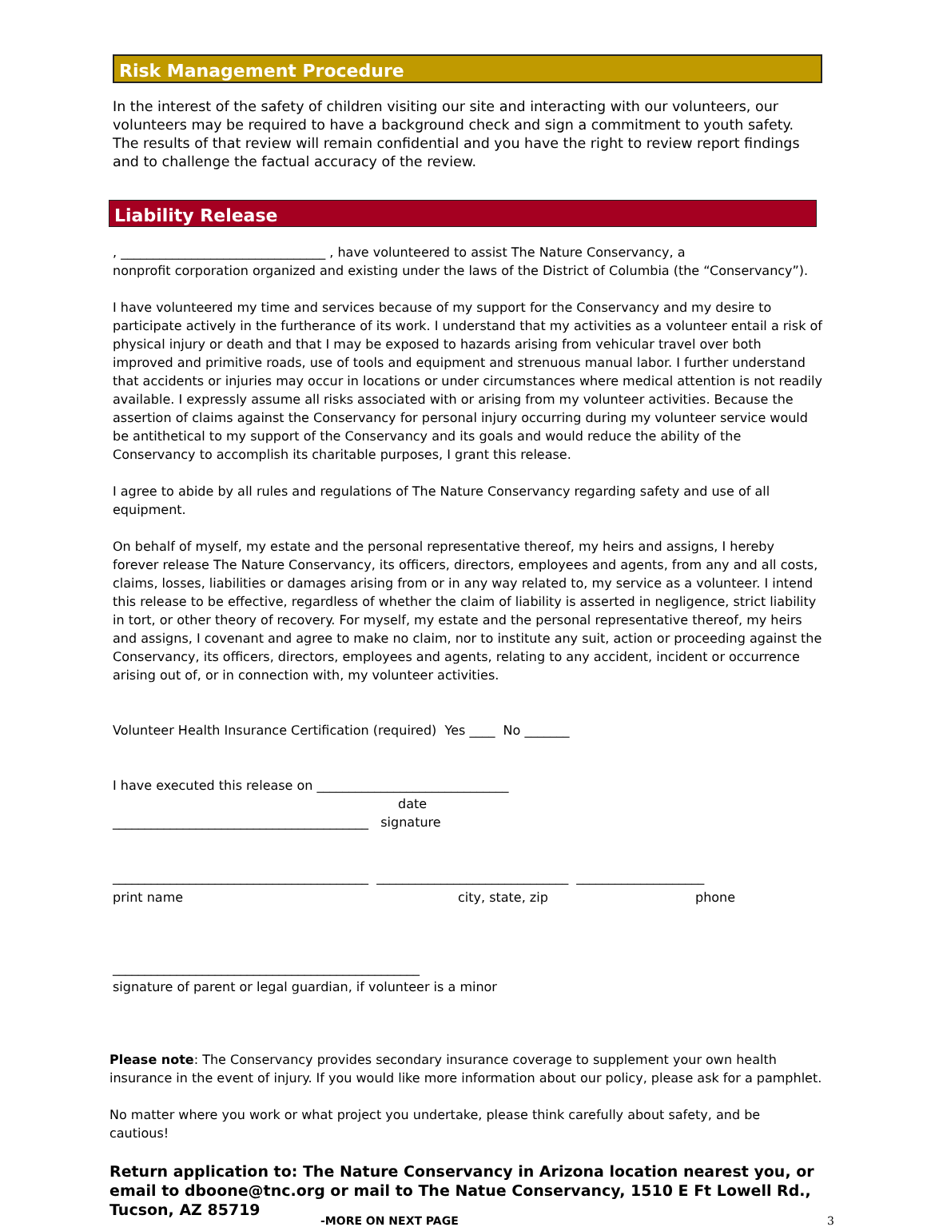Risk Management Procedure
In the interest of the safety of children visiting our site and interacting with our volunteers, our volunteers may be required to have a background check and sign a commitment to youth safety. The results of that review will remain confidential and you have the right to review report findings and to challenge the factual accuracy of the review.
Liability Release
, ________________________________ , have volunteered to assist The Nature Conservancy, a
nonprofit corporation organized and existing under the laws of the District of Columbia (the “Conservancy”).
I have volunteered my time and services because of my support for the Conservancy and my desire to participate actively in the furtherance of its work. I understand that my activities as a volunteer entail a risk of physical injury or death and that I may be exposed to hazards arising from vehicular travel over both improved and primitive roads, use of tools and equipment and strenuous manual labor. I further understand that accidents or injuries may occur in locations or under circumstances where medical attention is not readily available. I expressly assume all risks associated with or arising from my volunteer activities. Because the assertion of claims against the Conservancy for personal injury occurring during my volunteer service would be antithetical to my support of the Conservancy and its goals and would reduce the ability of the Conservancy to accomplish its charitable purposes, I grant this release.
I agree to abide by all rules and regulations of The Nature Conservancy regarding safety and use of all equipment.
On behalf of myself, my estate and the personal representative thereof, my heirs and assigns, I hereby forever release The Nature Conservancy, its officers, directors, employees and agents, from any and all costs, claims, losses, liabilities or damages arising from or in any way related to, my service as a volunteer. I intend this release to be effective, regardless of whether the claim of liability is asserted in negligence, strict liability in tort, or other theory of recovery. For myself, my estate and the personal representative thereof, my heirs and assigns, I covenant and agree to make no claim, nor to institute any suit, action or proceeding against the Conservancy, its officers, directors, employees and agents, relating to any accident, incident or occurrence arising out of, or in connection with, my volunteer activities.
Volunteer Health Insurance Certification (required) Yes ____ No _______
I have executed this release on ______________________________
date
________________________________________ signature
________________________________________ ______________________________ ____________________
print name city, state, zip phone
________________________________________________
signature of parent or legal guardian, if volunteer is a minor
Please note: The Conservancy provides secondary insurance coverage to supplement your own health insurance in the event of injury. If you would like more information about our policy, please ask for a pamphlet.
No matter where you work or what project you undertake, please think carefully about safety, and be cautious!
Return application to: The Nature Conservancy in Arizona location nearest you, or email to dboone@tnc.org or mail to The Natue Conservancy, 1510 E Ft Lowell Rd., Tucson, AZ 85719
-MORE ON NEXT PAGE 3